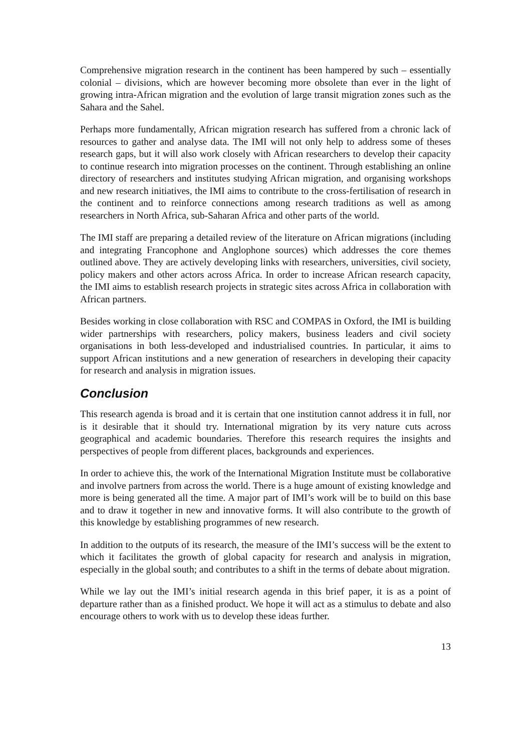Comprehensive migration research in the continent has been hampered by such – essentially colonial – divisions, which are however becoming more obsolete than ever in the light of growing intra-African migration and the evolution of large transit migration zones such as the Sahara and the Sahel.
Perhaps more fundamentally, African migration research has suffered from a chronic lack of resources to gather and analyse data. The IMI will not only help to address some of theses research gaps, but it will also work closely with African researchers to develop their capacity to continue research into migration processes on the continent. Through establishing an online directory of researchers and institutes studying African migration, and organising workshops and new research initiatives, the IMI aims to contribute to the cross-fertilisation of research in the continent and to reinforce connections among research traditions as well as among researchers in North Africa, sub-Saharan Africa and other parts of the world.
The IMI staff are preparing a detailed review of the literature on African migrations (including and integrating Francophone and Anglophone sources) which addresses the core themes outlined above. They are actively developing links with researchers, universities, civil society, policy makers and other actors across Africa. In order to increase African research capacity, the IMI aims to establish research projects in strategic sites across Africa in collaboration with African partners.
Besides working in close collaboration with RSC and COMPAS in Oxford, the IMI is building wider partnerships with researchers, policy makers, business leaders and civil society organisations in both less-developed and industrialised countries. In particular, it aims to support African institutions and a new generation of researchers in developing their capacity for research and analysis in migration issues.
Conclusion
This research agenda is broad and it is certain that one institution cannot address it in full, nor is it desirable that it should try. International migration by its very nature cuts across geographical and academic boundaries. Therefore this research requires the insights and perspectives of people from different places, backgrounds and experiences.
In order to achieve this, the work of the International Migration Institute must be collaborative and involve partners from across the world. There is a huge amount of existing knowledge and more is being generated all the time. A major part of IMI’s work will be to build on this base and to draw it together in new and innovative forms. It will also contribute to the growth of this knowledge by establishing programmes of new research.
In addition to the outputs of its research, the measure of the IMI’s success will be the extent to which it facilitates the growth of global capacity for research and analysis in migration, especially in the global south; and contributes to a shift in the terms of debate about migration.
While we lay out the IMI’s initial research agenda in this brief paper, it is as a point of departure rather than as a finished product. We hope it will act as a stimulus to debate and also encourage others to work with us to develop these ideas further.
13